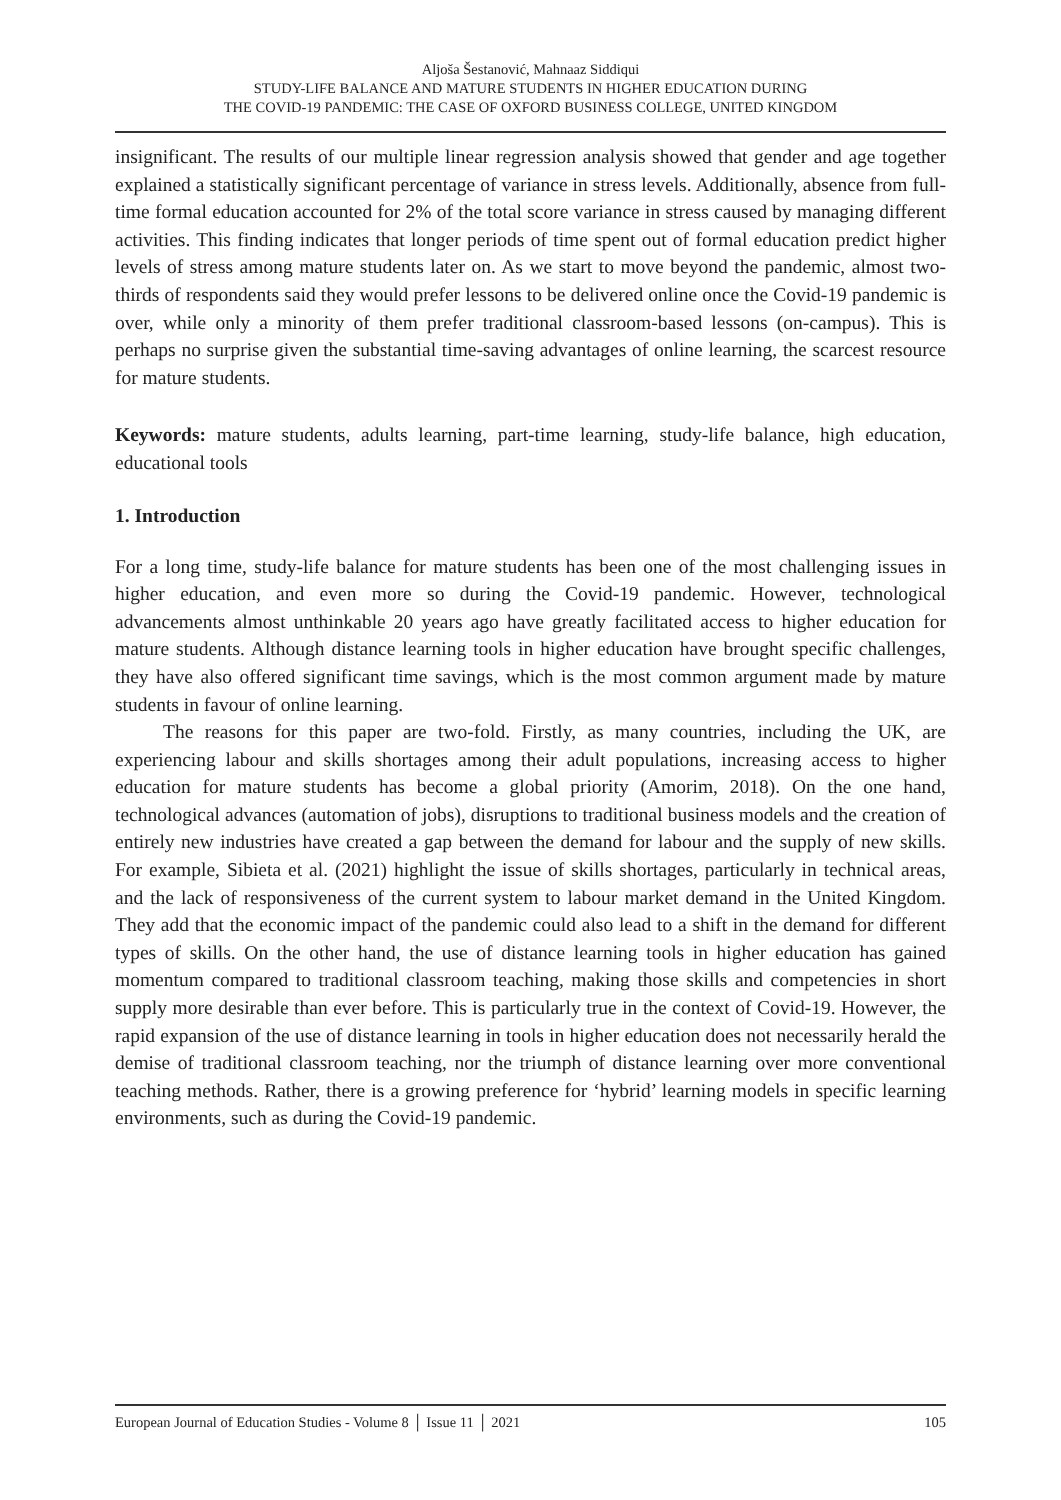Aljoša Šestanović, Mahnaaz Siddiqui
STUDY-LIFE BALANCE AND MATURE STUDENTS IN HIGHER EDUCATION DURING
THE COVID-19 PANDEMIC: THE CASE OF OXFORD BUSINESS COLLEGE, UNITED KINGDOM
insignificant. The results of our multiple linear regression analysis showed that gender and age together explained a statistically significant percentage of variance in stress levels. Additionally, absence from full-time formal education accounted for 2% of the total score variance in stress caused by managing different activities. This finding indicates that longer periods of time spent out of formal education predict higher levels of stress among mature students later on. As we start to move beyond the pandemic, almost two-thirds of respondents said they would prefer lessons to be delivered online once the Covid-19 pandemic is over, while only a minority of them prefer traditional classroom-based lessons (on-campus). This is perhaps no surprise given the substantial time-saving advantages of online learning, the scarcest resource for mature students.
Keywords: mature students, adults learning, part-time learning, study-life balance, high education, educational tools
1. Introduction
For a long time, study-life balance for mature students has been one of the most challenging issues in higher education, and even more so during the Covid-19 pandemic. However, technological advancements almost unthinkable 20 years ago have greatly facilitated access to higher education for mature students. Although distance learning tools in higher education have brought specific challenges, they have also offered significant time savings, which is the most common argument made by mature students in favour of online learning.
The reasons for this paper are two-fold. Firstly, as many countries, including the UK, are experiencing labour and skills shortages among their adult populations, increasing access to higher education for mature students has become a global priority (Amorim, 2018). On the one hand, technological advances (automation of jobs), disruptions to traditional business models and the creation of entirely new industries have created a gap between the demand for labour and the supply of new skills. For example, Sibieta et al. (2021) highlight the issue of skills shortages, particularly in technical areas, and the lack of responsiveness of the current system to labour market demand in the United Kingdom. They add that the economic impact of the pandemic could also lead to a shift in the demand for different types of skills. On the other hand, the use of distance learning tools in higher education has gained momentum compared to traditional classroom teaching, making those skills and competencies in short supply more desirable than ever before. This is particularly true in the context of Covid-19. However, the rapid expansion of the use of distance learning in tools in higher education does not necessarily herald the demise of traditional classroom teaching, nor the triumph of distance learning over more conventional teaching methods. Rather, there is a growing preference for ‘hybrid’ learning models in specific learning environments, such as during the Covid-19 pandemic.
European Journal of Education Studies - Volume 8 │ Issue 11 │ 2021 105